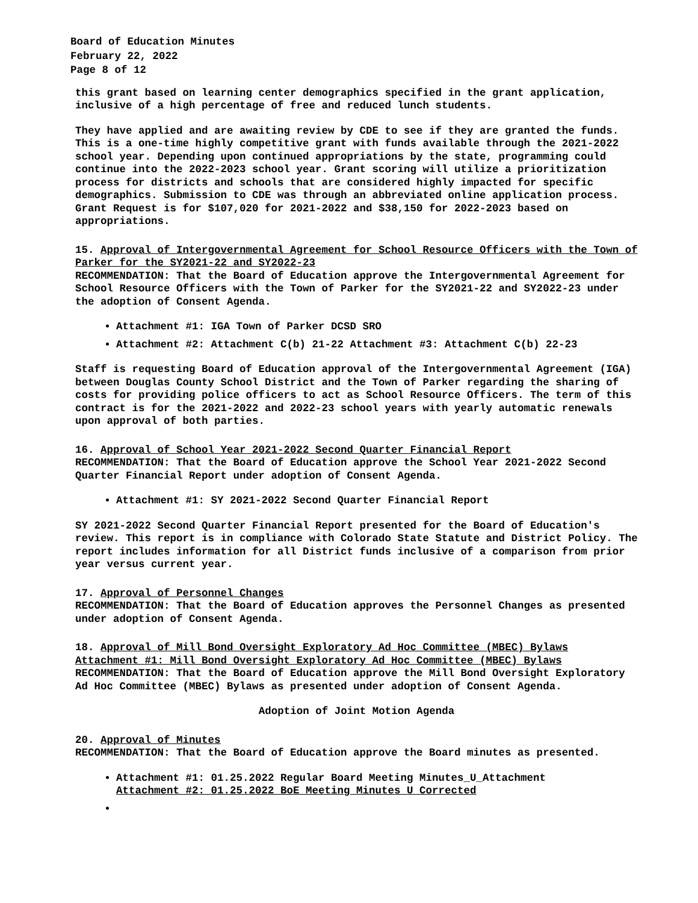Board of Education Minutes
February 22, 2022
Page 8 of 12
this grant based on learning center demographics specified in the grant application, inclusive of a high percentage of free and reduced lunch students.
They have applied and are awaiting review by CDE to see if they are granted the funds. This is a one-time highly competitive grant with funds available through the 2021-2022 school year. Depending upon continued appropriations by the state, programming could continue into the 2022-2023 school year. Grant scoring will utilize a prioritization process for districts and schools that are considered highly impacted for specific demographics. Submission to CDE was through an abbreviated online application process. Grant Request is for $107,020 for 2021-2022 and $38,150 for 2022-2023 based on appropriations.
15. Approval of Intergovernmental Agreement for School Resource Officers with the Town of Parker for the SY2021-22 and SY2022-23
RECOMMENDATION: That the Board of Education approve the Intergovernmental Agreement for School Resource Officers with the Town of Parker for the SY2021-22 and SY2022-23 under the adoption of Consent Agenda.
Attachment #1: IGA Town of Parker DCSD SRO
Attachment #2: Attachment C(b) 21-22 Attachment #3: Attachment C(b) 22-23
Staff is requesting Board of Education approval of the Intergovernmental Agreement (IGA) between Douglas County School District and the Town of Parker regarding the sharing of costs for providing police officers to act as School Resource Officers. The term of this contract is for the 2021-2022 and 2022-23 school years with yearly automatic renewals upon approval of both parties.
16. Approval of School Year 2021-2022 Second Quarter Financial Report
RECOMMENDATION: That the Board of Education approve the School Year 2021-2022 Second Quarter Financial Report under adoption of Consent Agenda.
Attachment #1: SY 2021-2022 Second Quarter Financial Report
SY 2021-2022 Second Quarter Financial Report presented for the Board of Education's review. This report is in compliance with Colorado State Statute and District Policy. The report includes information for all District funds inclusive of a comparison from prior year versus current year.
17. Approval of Personnel Changes
RECOMMENDATION: That the Board of Education approves the Personnel Changes as presented under adoption of Consent Agenda.
18. Approval of Mill Bond Oversight Exploratory Ad Hoc Committee (MBEC) Bylaws
Attachment #1: Mill Bond Oversight Exploratory Ad Hoc Committee (MBEC) Bylaws
RECOMMENDATION: That the Board of Education approve the Mill Bond Oversight Exploratory Ad Hoc Committee (MBEC) Bylaws as presented under adoption of Consent Agenda.
Adoption of Joint Motion Agenda
20. Approval of Minutes
RECOMMENDATION: That the Board of Education approve the Board minutes as presented.
Attachment #1: 01.25.2022 Regular Board Meeting Minutes_U_Attachment
Attachment #2: 01.25.2022 BoE Meeting Minutes_U_Corrected